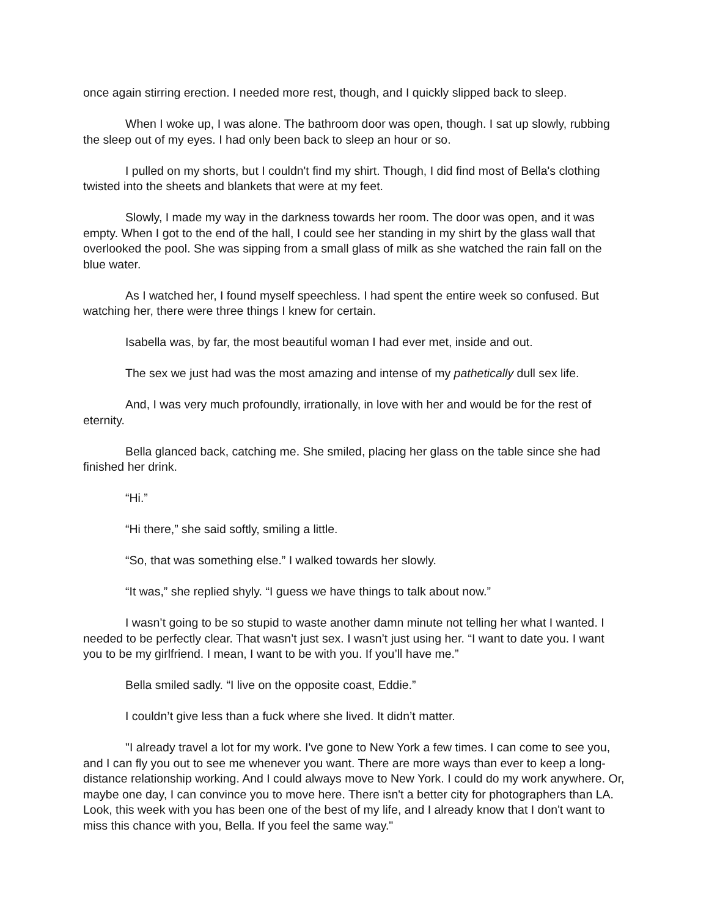once again stirring erection. I needed more rest, though, and I quickly slipped back to sleep.
When I woke up, I was alone. The bathroom door was open, though. I sat up slowly, rubbing the sleep out of my eyes. I had only been back to sleep an hour or so.
I pulled on my shorts, but I couldn't find my shirt. Though, I did find most of Bella's clothing twisted into the sheets and blankets that were at my feet.
Slowly, I made my way in the darkness towards her room. The door was open, and it was empty. When I got to the end of the hall, I could see her standing in my shirt by the glass wall that overlooked the pool. She was sipping from a small glass of milk as she watched the rain fall on the blue water.
As I watched her, I found myself speechless. I had spent the entire week so confused. But watching her, there were three things I knew for certain.
Isabella was, by far, the most beautiful woman I had ever met, inside and out.
The sex we just had was the most amazing and intense of my pathetically dull sex life.
And, I was very much profoundly, irrationally, in love with her and would be for the rest of eternity.
Bella glanced back, catching me. She smiled, placing her glass on the table since she had finished her drink.
“Hi.”
“Hi there,” she said softly, smiling a little.
“So, that was something else.” I walked towards her slowly.
“It was,” she replied shyly. “I guess we have things to talk about now.”
I wasn’t going to be so stupid to waste another damn minute not telling her what I wanted. I needed to be perfectly clear. That wasn’t just sex. I wasn’t just using her. “I want to date you. I want you to be my girlfriend. I mean, I want to be with you. If you’ll have me.”
Bella smiled sadly. “I live on the opposite coast, Eddie.”
I couldn’t give less than a fuck where she lived. It didn’t matter.
"I already travel a lot for my work. I've gone to New York a few times. I can come to see you, and I can fly you out to see me whenever you want. There are more ways than ever to keep a long-distance relationship working. And I could always move to New York. I could do my work anywhere. Or, maybe one day, I can convince you to move here. There isn't a better city for photographers than LA. Look, this week with you has been one of the best of my life, and I already know that I don't want to miss this chance with you, Bella. If you feel the same way."